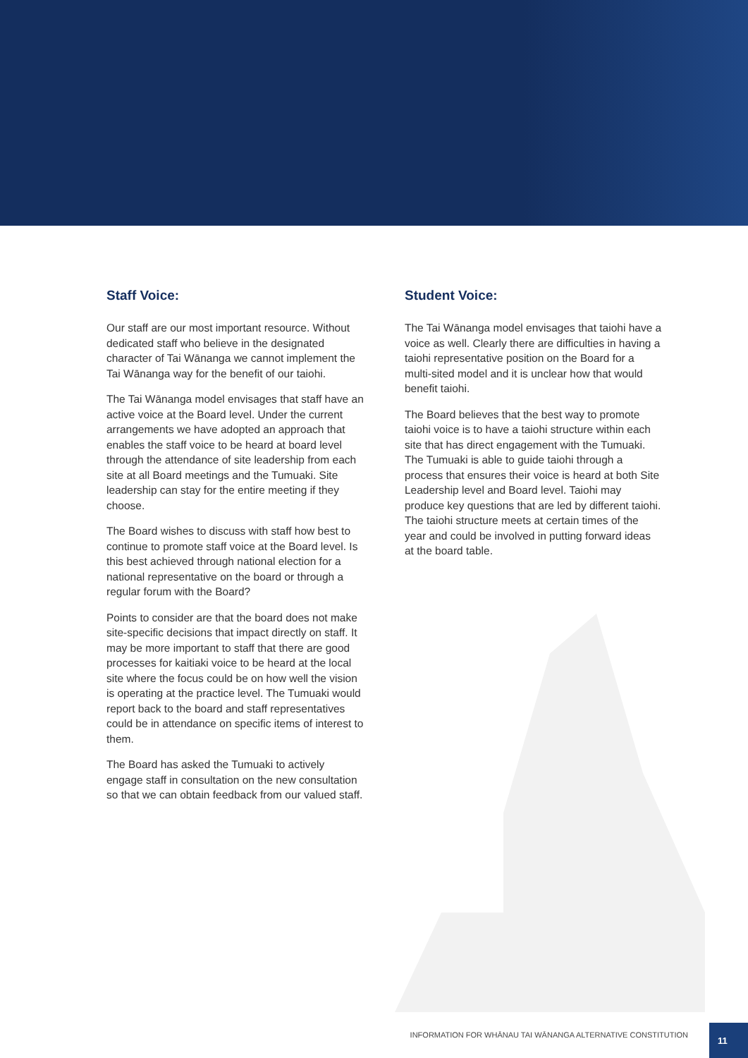Staff Voice:
Our staff are our most important resource. Without dedicated staff who believe in the designated character of Tai Wānanga we cannot implement the Tai Wānanga way for the benefit of our taiohi.
The Tai Wānanga model envisages that staff have an active voice at the Board level. Under the current arrangements we have adopted an approach that enables the staff voice to be heard at board level through the attendance of site leadership from each site at all Board meetings and the Tumuaki. Site leadership can stay for the entire meeting if they choose.
The Board wishes to discuss with staff how best to continue to promote staff voice at the Board level. Is this best achieved through national election for a national representative on the board or through a regular forum with the Board?
Points to consider are that the board does not make site-specific decisions that impact directly on staff. It may be more important to staff that there are good processes for kaitiaki voice to be heard at the local site where the focus could be on how well the vision is operating at the practice level. The Tumuaki would report back to the board and staff representatives could be in attendance on specific items of interest to them.
The Board has asked the Tumuaki to actively engage staff in consultation on the new consultation so that we can obtain feedback from our valued staff.
Student Voice:
The Tai Wānanga model envisages that taiohi have a voice as well. Clearly there are difficulties in having a taiohi representative position on the Board for a multi-sited model and it is unclear how that would benefit taiohi.
The Board believes that the best way to promote taiohi voice is to have a taiohi structure within each site that has direct engagement with the Tumuaki. The Tumuaki is able to guide taiohi through a process that ensures their voice is heard at both Site Leadership level and Board level. Taiohi may produce key questions that are led by different taiohi. The taiohi structure meets at certain times of the year and could be involved in putting forward ideas at the board table.
INFORMATION FOR WHĀNAU TAI WĀNANGA ALTERNATIVE CONSTITUTION
11